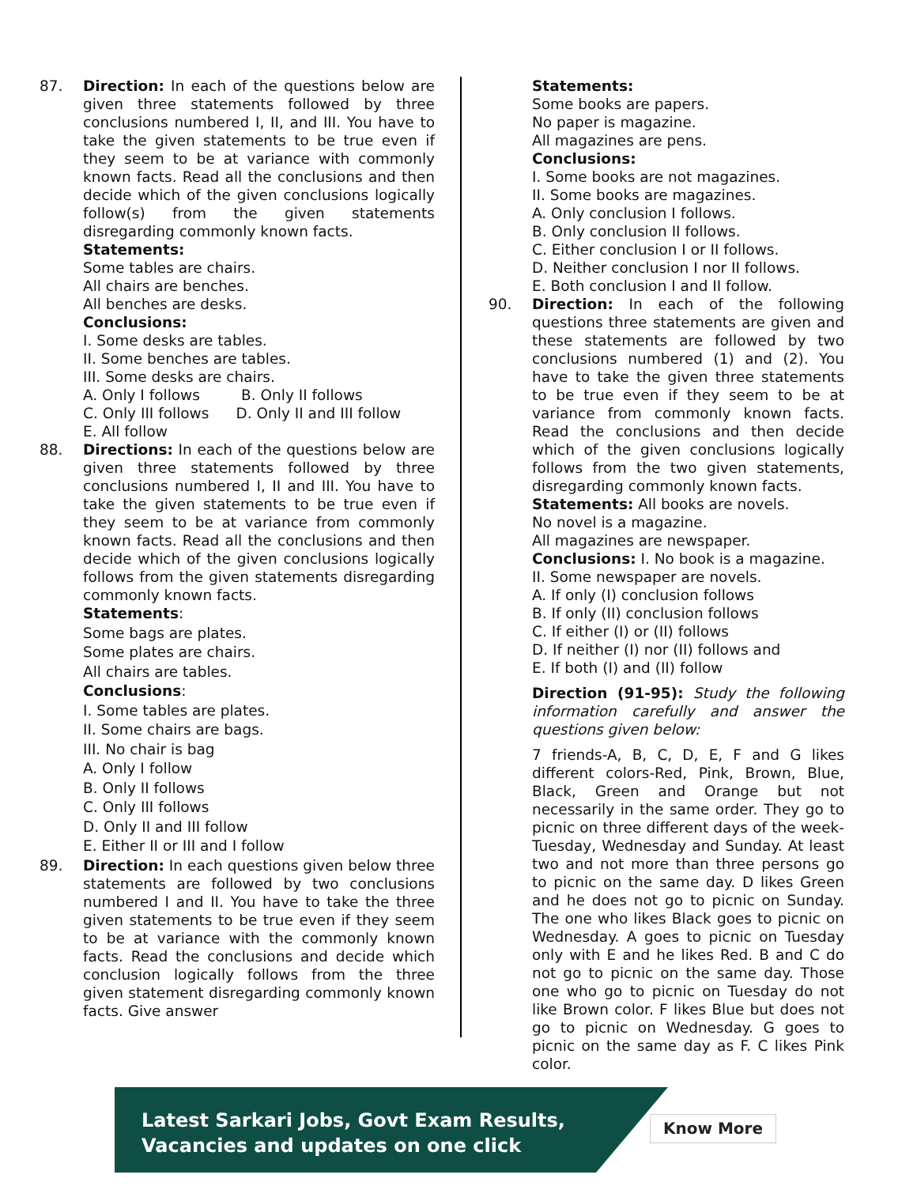87. Direction: In each of the questions below are given three statements followed by three conclusions numbered I, II, and III. You have to take the given statements to be true even if they seem to be at variance with commonly known facts. Read all the conclusions and then decide which of the given conclusions logically follow(s) from the given statements disregarding commonly known facts.
Statements:
Some tables are chairs.
All chairs are benches.
All benches are desks.
Conclusions:
I. Some desks are tables.
II. Some benches are tables.
III. Some desks are chairs.
A. Only I follows B. Only II follows
C. Only III follows D. Only II and III follow
E. All follow
88. Directions: In each of the questions below are given three statements followed by three conclusions numbered I, II and III. You have to take the given statements to be true even if they seem to be at variance from commonly known facts. Read all the conclusions and then decide which of the given conclusions logically follows from the given statements disregarding commonly known facts.
Statements:
Some bags are plates.
Some plates are chairs.
All chairs are tables.
Conclusions:
I. Some tables are plates.
II. Some chairs are bags.
III. No chair is bag
A. Only I follow
B. Only II follows
C. Only III follows
D. Only II and III follow
E. Either II or III and I follow
89. Direction: In each questions given below three statements are followed by two conclusions numbered I and II. You have to take the three given statements to be true even if they seem to be at variance with the commonly known facts. Read the conclusions and decide which conclusion logically follows from the three given statement disregarding commonly known facts. Give answer
Statements:
Some books are papers.
No paper is magazine.
All magazines are pens.
Conclusions:
I. Some books are not magazines.
II. Some books are magazines.
A. Only conclusion I follows.
B. Only conclusion II follows.
C. Either conclusion I or II follows.
D. Neither conclusion I nor II follows.
E. Both conclusion I and II follow.
90. Direction: In each of the following questions three statements are given and these statements are followed by two conclusions numbered (1) and (2). You have to take the given three statements to be true even if they seem to be at variance from commonly known facts. Read the conclusions and then decide which of the given conclusions logically follows from the two given statements, disregarding commonly known facts.
Statements: All books are novels.
No novel is a magazine.
All magazines are newspaper.
Conclusions: I. No book is a magazine.
II. Some newspaper are novels.
A. If only (I) conclusion follows
B. If only (II) conclusion follows
C. If either (I) or (II) follows
D. If neither (I) nor (II) follows and
E. If both (I) and (II) follow
Direction (91-95): Study the following information carefully and answer the questions given below:
7 friends-A, B, C, D, E, F and G likes different colors-Red, Pink, Brown, Blue, Black, Green and Orange but not necessarily in the same order. They go to picnic on three different days of the week-Tuesday, Wednesday and Sunday. At least two and not more than three persons go to picnic on the same day. D likes Green and he does not go to picnic on Sunday. The one who likes Black goes to picnic on Wednesday. A goes to picnic on Tuesday only with E and he likes Red. B and C do not go to picnic on the same day. Those one who go to picnic on Tuesday do not like Brown color. F likes Blue but does not go to picnic on Wednesday. G goes to picnic on the same day as F. C likes Pink color.
Latest Sarkari Jobs, Govt Exam Results,
Vacancies and updates on one click
Know More